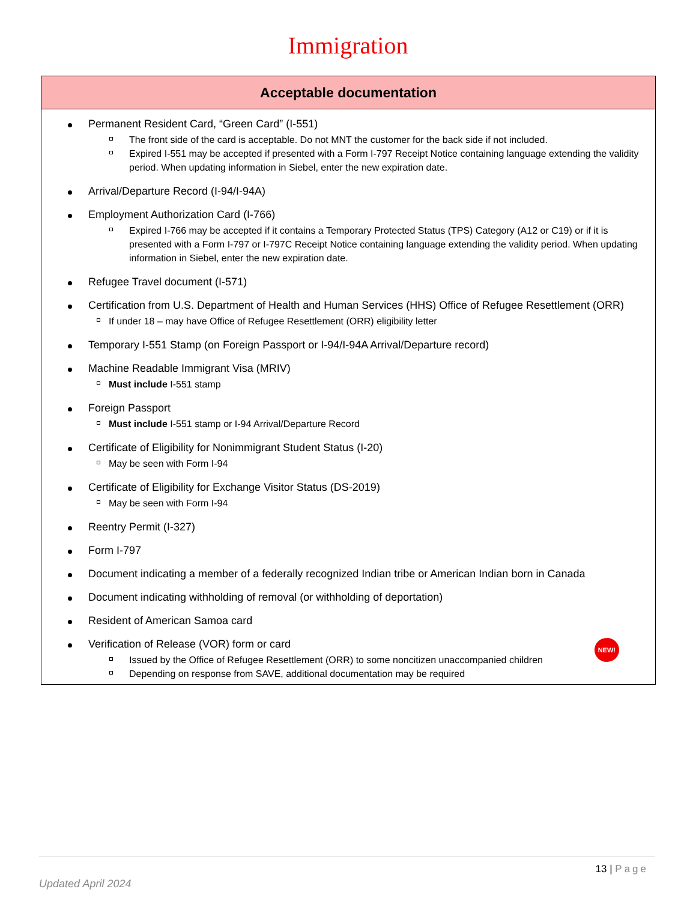Immigration
| Acceptable documentation |
| --- |
| Permanent Resident Card, “Green Card” (I-551) The front side of the card is acceptable. Do not MNT the customer for the back side if not included. Expired I-551 may be accepted if presented with a Form I-797 Receipt Notice containing language extending the validity period. When updating information in Siebel, enter the new expiration date. Arrival/Departure Record (I-94/I-94A) Employment Authorization Card (I-766) Expired I-766 may be accepted if it contains a Temporary Protected Status (TPS) Category (A12 or C19) or if it is presented with a Form I-797 or I-797C Receipt Notice containing language extending the validity period. When updating information in Siebel, enter the new expiration date. Refugee Travel document (I-571) Certification from U.S. Department of Health and Human Services (HHS) Office of Refugee Resettlement (ORR) If under 18 – may have Office of Refugee Resettlement (ORR) eligibility letter Temporary I-551 Stamp (on Foreign Passport or I-94/I-94A Arrival/Departure record) Machine Readable Immigrant Visa (MRIV) Must include I-551 stamp Foreign Passport Must include I-551 stamp or I-94 Arrival/Departure Record Certificate of Eligibility for Nonimmigrant Student Status (I-20) May be seen with Form I-94 Certificate of Eligibility for Exchange Visitor Status (DS-2019) May be seen with Form I-94 Reentry Permit (I-327) Form I-797 Document indicating a member of a federally recognized Indian tribe or American Indian born in Canada Document indicating withholding of removal (or withholding of deportation) Resident of American Samoa card Verification of Release (VOR) form or card NEW! Issued by the Office of Refugee Resettlement (ORR) to some noncitizen unaccompanied children Depending on response from SAVE, additional documentation may be required |
13 | Page
Updated April 2024